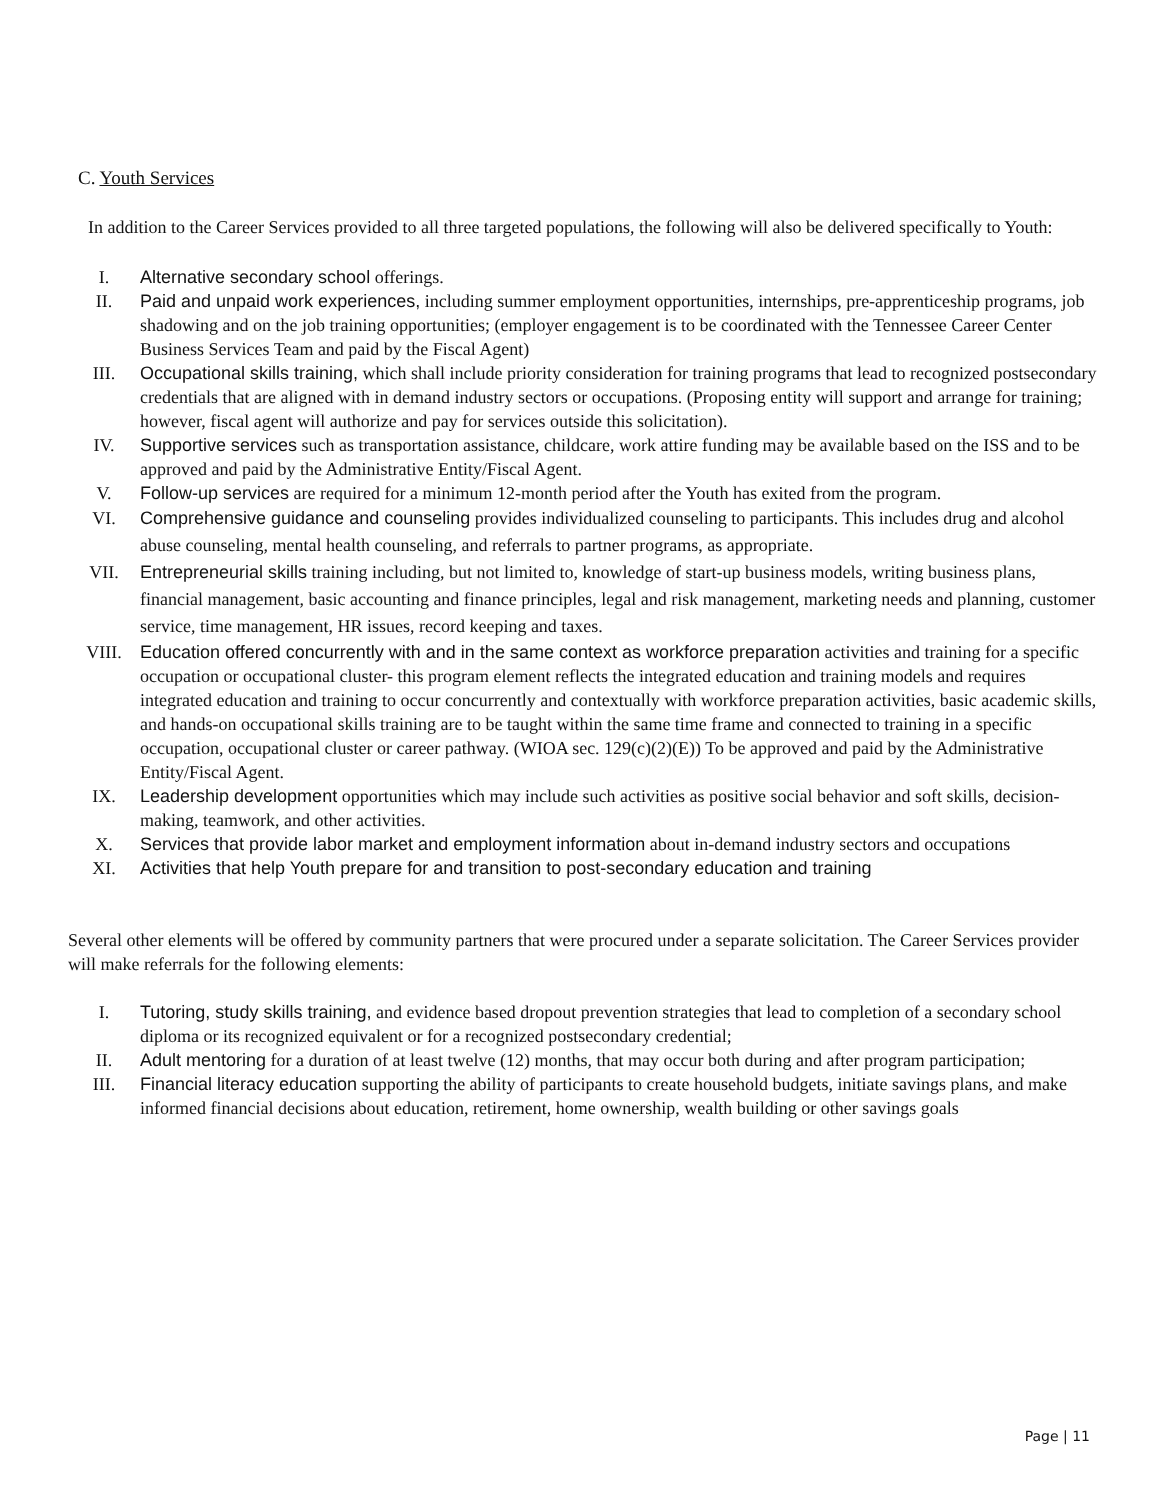C. Youth Services
In addition to the Career Services provided to all three targeted populations, the following will also be delivered specifically to Youth:
I. Alternative secondary school offerings.
II. Paid and unpaid work experiences, including summer employment opportunities, internships, pre-apprenticeship programs, job shadowing and on the job training opportunities; (employer engagement is to be coordinated with the Tennessee Career Center Business Services Team and paid by the Fiscal Agent)
III. Occupational skills training, which shall include priority consideration for training programs that lead to recognized postsecondary credentials that are aligned with in demand industry sectors or occupations. (Proposing entity will support and arrange for training; however, fiscal agent will authorize and pay for services outside this solicitation).
IV. Supportive services such as transportation assistance, childcare, work attire funding may be available based on the ISS and to be approved and paid by the Administrative Entity/Fiscal Agent.
V. Follow-up services are required for a minimum 12-month period after the Youth has exited from the program.
VI. Comprehensive guidance and counseling provides individualized counseling to participants. This includes drug and alcohol abuse counseling, mental health counseling, and referrals to partner programs, as appropriate.
VII. Entrepreneurial skills training including, but not limited to, knowledge of start-up business models, writing business plans, financial management, basic accounting and finance principles, legal and risk management, marketing needs and planning, customer service, time management, HR issues, record keeping and taxes.
VIII. Education offered concurrently with and in the same context as workforce preparation activities and training for a specific occupation or occupational cluster- this program element reflects the integrated education and training models and requires integrated education and training to occur concurrently and contextually with workforce preparation activities, basic academic skills, and hands-on occupational skills training are to be taught within the same time frame and connected to training in a specific occupation, occupational cluster or career pathway. (WIOA sec. 129(c)(2)(E)) To be approved and paid by the Administrative Entity/Fiscal Agent.
IX. Leadership development opportunities which may include such activities as positive social behavior and soft skills, decision-making, teamwork, and other activities.
X. Services that provide labor market and employment information about in-demand industry sectors and occupations
XI. Activities that help Youth prepare for and transition to post-secondary education and training
Several other elements will be offered by community partners that were procured under a separate solicitation. The Career Services provider will make referrals for the following elements:
I. Tutoring, study skills training, and evidence based dropout prevention strategies that lead to completion of a secondary school diploma or its recognized equivalent or for a recognized postsecondary credential;
II. Adult mentoring for a duration of at least twelve (12) months, that may occur both during and after program participation;
III. Financial literacy education supporting the ability of participants to create household budgets, initiate savings plans, and make informed financial decisions about education, retirement, home ownership, wealth building or other savings goals
Page | 11